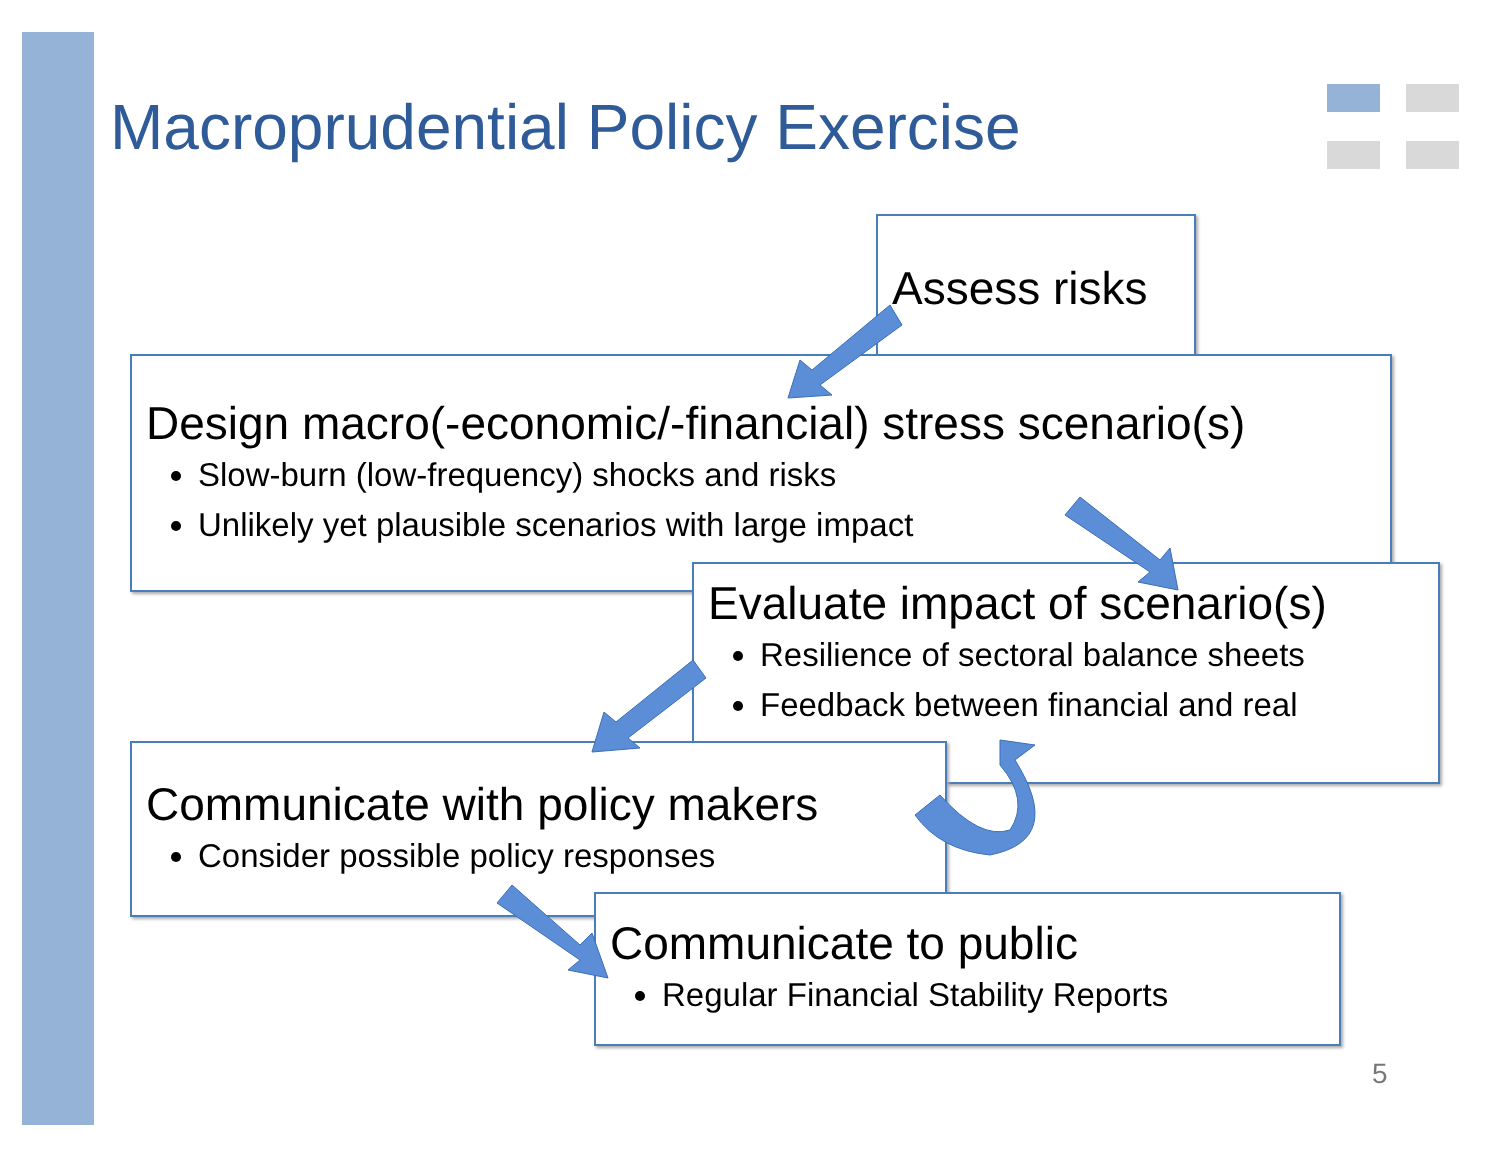Macroprudential Policy Exercise
Assess risks
Design macro(-economic/-financial) stress scenario(s)
Slow-burn (low-frequency) shocks and risks
Unlikely yet plausible scenarios with large impact
Evaluate impact of scenario(s)
Resilience of sectoral balance sheets
Feedback between financial and real
Communicate with policy makers
Consider possible policy responses
Communicate to public
Regular Financial Stability Reports
5